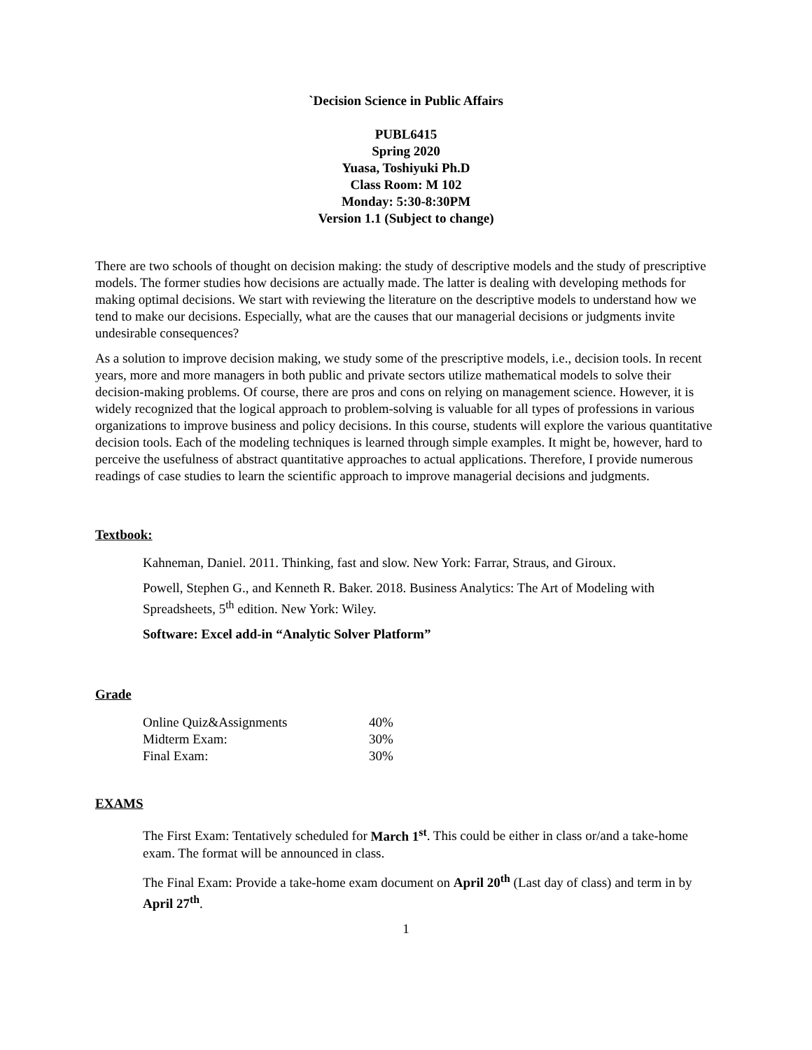`Decision Science in Public Affairs
PUBL6415
Spring 2020
Yuasa, Toshiyuki Ph.D
Class Room: M 102
Monday: 5:30-8:30PM
Version 1.1 (Subject to change)
There are two schools of thought on decision making: the study of descriptive models and the study of prescriptive models. The former studies how decisions are actually made. The latter is dealing with developing methods for making optimal decisions. We start with reviewing the literature on the descriptive models to understand how we tend to make our decisions. Especially, what are the causes that our managerial decisions or judgments invite undesirable consequences?
As a solution to improve decision making, we study some of the prescriptive models, i.e., decision tools. In recent years, more and more managers in both public and private sectors utilize mathematical models to solve their decision-making problems. Of course, there are pros and cons on relying on management science. However, it is widely recognized that the logical approach to problem-solving is valuable for all types of professions in various organizations to improve business and policy decisions. In this course, students will explore the various quantitative decision tools. Each of the modeling techniques is learned through simple examples. It might be, however, hard to perceive the usefulness of abstract quantitative approaches to actual applications. Therefore, I provide numerous readings of case studies to learn the scientific approach to improve managerial decisions and judgments.
Textbook:
Kahneman, Daniel. 2011. Thinking, fast and slow. New York: Farrar, Straus, and Giroux.
Powell, Stephen G., and Kenneth R. Baker. 2018. Business Analytics: The Art of Modeling with Spreadsheets, 5<sup>th</sup> edition. New York: Wiley.
Software: Excel add-in “Analytic Solver Platform”
Grade
| Online Quiz&Assignments | 40% |
| Midterm Exam: | 30% |
| Final Exam: | 30% |
EXAMS
The First Exam: Tentatively scheduled for March 1<sup>st</sup>. This could be either in class or/and a take-home exam. The format will be announced in class.
The Final Exam: Provide a take-home exam document on April 20<sup>th</sup> (Last day of class) and term in by April 27<sup>th</sup>.
1